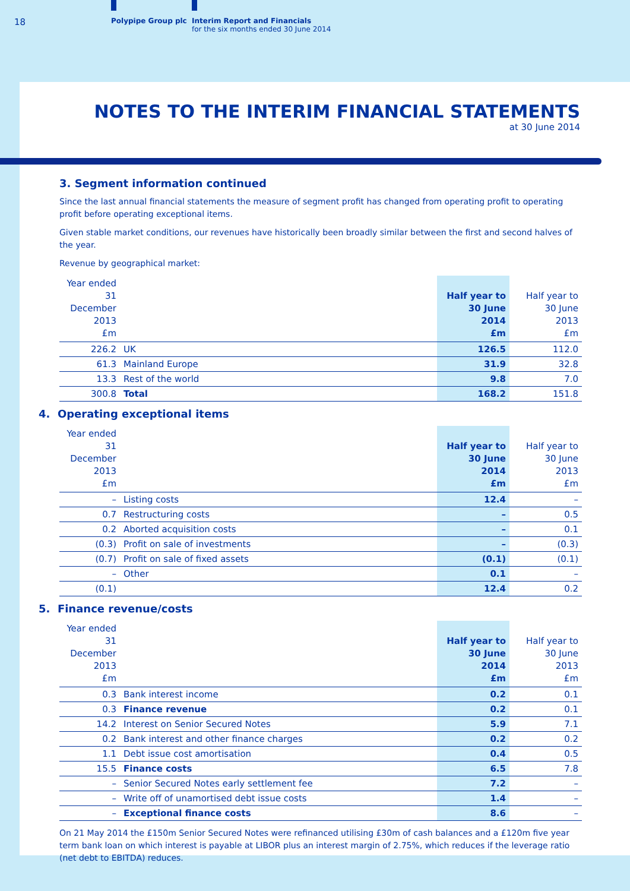18 Polypipe Group plc
Interim Report and Financials
for the six months ended 30 June 2014
NOTES TO THE INTERIM FINANCIAL STATEMENTS
at 30 June 2014
3. Segment information continued
Since the last annual financial statements the measure of segment profit has changed from operating profit to operating profit before operating exceptional items.
Given stable market conditions, our revenues have historically been broadly similar between the first and second halves of the year.
Revenue by geographical market:
| Year ended 31 December 2013 £m | | Half year to 30 June 2014 £m | Half year to 30 June 2013 £m |
| --- | --- | --- | --- |
| 226.2 | UK | 126.5 | 112.0 |
| 61.3 | Mainland Europe | 31.9 | 32.8 |
| 13.3 | Rest of the world | 9.8 | 7.0 |
| 300.8 | Total | 168.2 | 151.8 |
4. Operating exceptional items
| Year ended 31 December 2013 £m | | Half year to 30 June 2014 £m | Half year to 30 June 2013 £m |
| --- | --- | --- | --- |
| – | Listing costs | 12.4 | – |
| 0.7 | Restructuring costs | – | 0.5 |
| 0.2 | Aborted acquisition costs | – | 0.1 |
| (0.3) | Profit on sale of investments | – | (0.3) |
| (0.7) | Profit on sale of fixed assets | (0.1) | (0.1) |
| – | Other | 0.1 | – |
| (0.1) | | 12.4 | 0.2 |
5. Finance revenue/costs
| Year ended 31 December 2013 £m | | Half year to 30 June 2014 £m | Half year to 30 June 2013 £m |
| --- | --- | --- | --- |
| 0.3 | Bank interest income | 0.2 | 0.1 |
| 0.3 | Finance revenue | 0.2 | 0.1 |
| 14.2 | Interest on Senior Secured Notes | 5.9 | 7.1 |
| 0.2 | Bank interest and other finance charges | 0.2 | 0.2 |
| 1.1 | Debt issue cost amortisation | 0.4 | 0.5 |
| 15.5 | Finance costs | 6.5 | 7.8 |
| – | Senior Secured Notes early settlement fee | 7.2 | – |
| – | Write off of unamortised debt issue costs | 1.4 | – |
| – | Exceptional finance costs | 8.6 | – |
On 21 May 2014 the £150m Senior Secured Notes were refinanced utilising £30m of cash balances and a £120m five year term bank loan on which interest is payable at LIBOR plus an interest margin of 2.75%, which reduces if the leverage ratio (net debt to EBITDA) reduces.